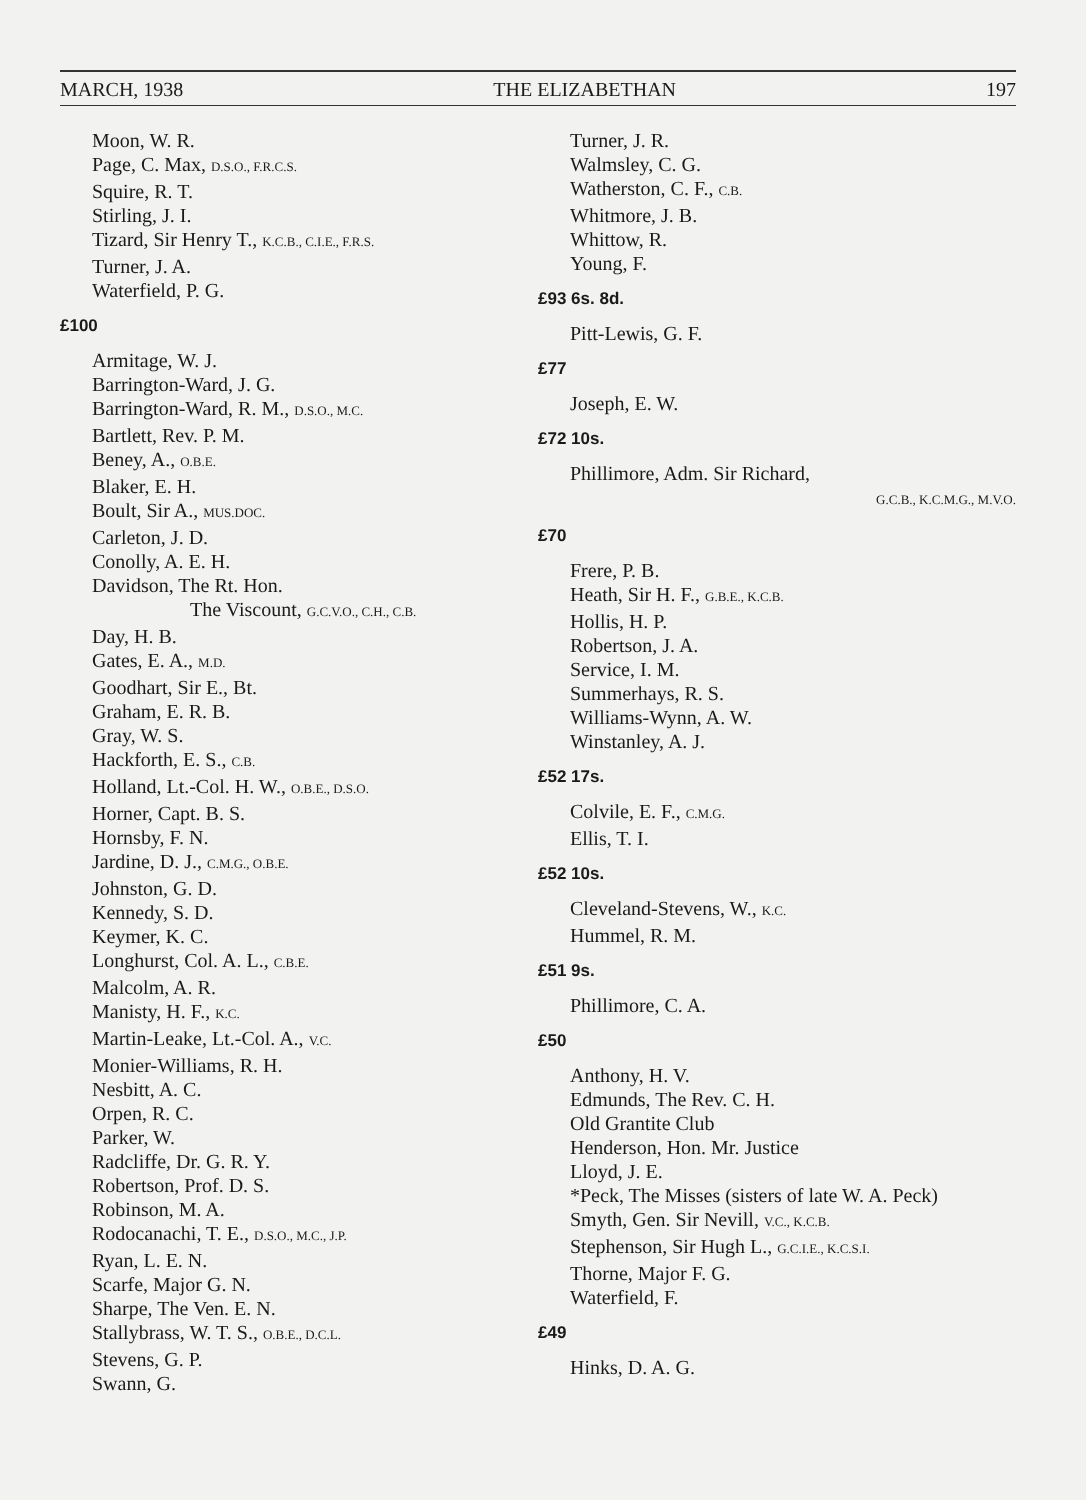MARCH, 1938 THE ELIZABETHAN 197
Moon, W. R.
Page, C. Max, D.S.O., F.R.C.S.
Squire, R. T.
Stirling, J. I.
Tizard, Sir Henry T., K.C.B., C.I.E., F.R.S.
Turner, J. A.
Waterfield, P. G.
£100
Armitage, W. J.
Barrington-Ward, J. G.
Barrington-Ward, R. M., D.S.O., M.C.
Bartlett, Rev. P. M.
Beney, A., O.B.E.
Blaker, E. H.
Boult, Sir A., MUS.DOC.
Carleton, J. D.
Conolly, A. E. H.
Davidson, The Rt. Hon.
The Viscount, G.C.V.O., C.H., C.B.
Day, H. B.
Gates, E. A., M.D.
Goodhart, Sir E., Bt.
Graham, E. R. B.
Gray, W. S.
Hackforth, E. S., C.B.
Holland, Lt.-Col. H. W., O.B.E., D.S.O.
Horner, Capt. B. S.
Hornsby, F. N.
Jardine, D. J., C.M.G., O.B.E.
Johnston, G. D.
Kennedy, S. D.
Keymer, K. C.
Longhurst, Col. A. L., C.B.E.
Malcolm, A. R.
Manisty, H. F., K.C.
Martin-Leake, Lt.-Col. A., V.C.
Monier-Williams, R. H.
Nesbitt, A. C.
Orpen, R. C.
Parker, W.
Radcliffe, Dr. G. R. Y.
Robertson, Prof. D. S.
Robinson, M. A.
Rodocanachi, T. E., D.S.O., M.C., J.P.
Ryan, L. E. N.
Scarfe, Major G. N.
Sharpe, The Ven. E. N.
Stallybrass, W. T. S., O.B.E., D.C.L.
Stevens, G. P.
Swann, G.
Turner, J. R.
Walmsley, C. G.
Watherston, C. F., C.B.
Whitmore, J. B.
Whittow, R.
Young, F.
£93 6s. 8d.
Pitt-Lewis, G. F.
£77
Joseph, E. W.
£72 10s.
Phillimore, Adm. Sir Richard,
G.C.B., K.C.M.G., M.V.O.
£70
Frere, P. B.
Heath, Sir H. F., G.B.E., K.C.B.
Hollis, H. P.
Robertson, J. A.
Service, I. M.
Summerhays, R. S.
Williams-Wynn, A. W.
Winstanley, A. J.
£52 17s.
Colvile, E. F., C.M.G.
Ellis, T. I.
£52 10s.
Cleveland-Stevens, W., K.C.
Hummel, R. M.
£51 9s.
Phillimore, C. A.
£50
Anthony, H. V.
Edmunds, The Rev. C. H.
Old Grantite Club
Henderson, Hon. Mr. Justice
Lloyd, J. E.
*Peck, The Misses (sisters of late W. A. Peck)
Smyth, Gen. Sir Nevill, V.C., K.C.B.
Stephenson, Sir Hugh L., G.C.I.E., K.C.S.I.
Thorne, Major F. G.
Waterfield, F.
£49
Hinks, D. A. G.